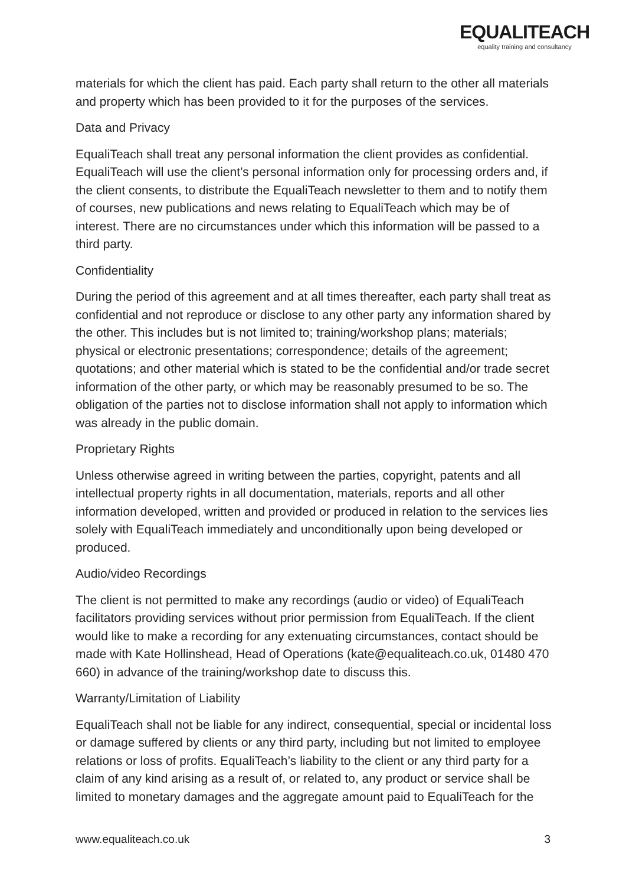EQUALITEACH
equality training and consultancy
materials for which the client has paid. Each party shall return to the other all materials and property which has been provided to it for the purposes of the services.
Data and Privacy
EqualiTeach shall treat any personal information the client provides as confidential. EqualiTeach will use the client’s personal information only for processing orders and, if the client consents, to distribute the EqualiTeach newsletter to them and to notify them of courses, new publications and news relating to EqualiTeach which may be of interest. There are no circumstances under which this information will be passed to a third party.
Confidentiality
During the period of this agreement and at all times thereafter, each party shall treat as confidential and not reproduce or disclose to any other party any information shared by the other. This includes but is not limited to; training/workshop plans; materials; physical or electronic presentations; correspondence; details of the agreement; quotations; and other material which is stated to be the confidential and/or trade secret information of the other party, or which may be reasonably presumed to be so. The obligation of the parties not to disclose information shall not apply to information which was already in the public domain.
Proprietary Rights
Unless otherwise agreed in writing between the parties, copyright, patents and all intellectual property rights in all documentation, materials, reports and all other information developed, written and provided or produced in relation to the services lies solely with EqualiTeach immediately and unconditionally upon being developed or produced.
Audio/video Recordings
The client is not permitted to make any recordings (audio or video) of EqualiTeach facilitators providing services without prior permission from EqualiTeach. If the client would like to make a recording for any extenuating circumstances, contact should be made with Kate Hollinshead, Head of Operations (kate@equaliteach.co.uk, 01480 470 660) in advance of the training/workshop date to discuss this.
Warranty/Limitation of Liability
EqualiTeach shall not be liable for any indirect, consequential, special or incidental loss or damage suffered by clients or any third party, including but not limited to employee relations or loss of profits. EqualiTeach’s liability to the client or any third party for a claim of any kind arising as a result of, or related to, any product or service shall be limited to monetary damages and the aggregate amount paid to EqualiTeach for the
www.equaliteach.co.uk 3